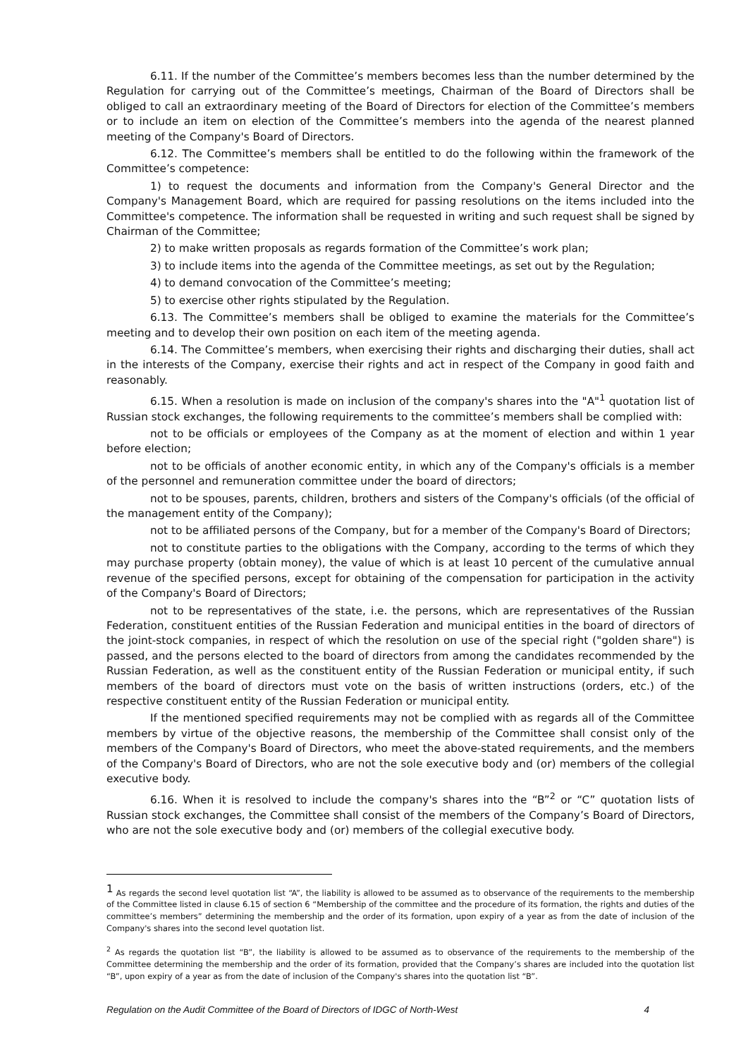6.11. If the number of the Committee’s members becomes less than the number determined by the Regulation for carrying out of the Committee’s meetings, Chairman of the Board of Directors shall be obliged to call an extraordinary meeting of the Board of Directors for election of the Committee’s members or to include an item on election of the Committee’s members into the agenda of the nearest planned meeting of the Company's Board of Directors.
6.12. The Committee’s members shall be entitled to do the following within the framework of the Committee’s competence:
1) to request the documents and information from the Company's General Director and the Company's Management Board, which are required for passing resolutions on the items included into the Committee's competence. The information shall be requested in writing and such request shall be signed by Chairman of the Committee;
2) to make written proposals as regards formation of the Committee’s work plan;
3) to include items into the agenda of the Committee meetings, as set out by the Regulation;
4) to demand convocation of the Committee’s meeting;
5) to exercise other rights stipulated by the Regulation.
6.13. The Committee’s members shall be obliged to examine the materials for the Committee’s meeting and to develop their own position on each item of the meeting agenda.
6.14. The Committee’s members, when exercising their rights and discharging their duties, shall act in the interests of the Company, exercise their rights and act in respect of the Company in good faith and reasonably.
6.15. When a resolution is made on inclusion of the company's shares into the "A"<sup>1</sup> quotation list of Russian stock exchanges, the following requirements to the committee’s members shall be complied with:
not to be officials or employees of the Company as at the moment of election and within 1 year before election;
not to be officials of another economic entity, in which any of the Company's officials is a member of the personnel and remuneration committee under the board of directors;
not to be spouses, parents, children, brothers and sisters of the Company's officials (of the official of the management entity of the Company);
not to be affiliated persons of the Company, but for a member of the Company's Board of Directors;
not to constitute parties to the obligations with the Company, according to the terms of which they may purchase property (obtain money), the value of which is at least 10 percent of the cumulative annual revenue of the specified persons, except for obtaining of the compensation for participation in the activity of the Company's Board of Directors;
not to be representatives of the state, i.e. the persons, which are representatives of the Russian Federation, constituent entities of the Russian Federation and municipal entities in the board of directors of the joint-stock companies, in respect of which the resolution on use of the special right ("golden share") is passed, and the persons elected to the board of directors from among the candidates recommended by the Russian Federation, as well as the constituent entity of the Russian Federation or municipal entity, if such members of the board of directors must vote on the basis of written instructions (orders, etc.) of the respective constituent entity of the Russian Federation or municipal entity.
If the mentioned specified requirements may not be complied with as regards all of the Committee members by virtue of the objective reasons, the membership of the Committee shall consist only of the members of the Company's Board of Directors, who meet the above-stated requirements, and the members of the Company's Board of Directors, who are not the sole executive body and (or) members of the collegial executive body.
6.16. When it is resolved to include the company's shares into the “B”<sup>2</sup> or “C” quotation lists of Russian stock exchanges, the Committee shall consist of the members of the Company’s Board of Directors, who are not the sole executive body and (or) members of the collegial executive body.
<sup>1</sup> As regards the second level quotation list “A”, the liability is allowed to be assumed as to observance of the requirements to the membership of the Committee listed in clause 6.15 of section 6 “Membership of the committee and the procedure of its formation, the rights and duties of the committee’s members” determining the membership and the order of its formation, upon expiry of a year as from the date of inclusion of the Company's shares into the second level quotation list.
<sup>2</sup> As regards the quotation list “B”, the liability is allowed to be assumed as to observance of the requirements to the membership of the Committee determining the membership and the order of its formation, provided that the Company’s shares are included into the quotation list “B”, upon expiry of a year as from the date of inclusion of the Company's shares into the quotation list “B”.
Regulation on the Audit Committee of the Board of Directors of IDGC of North-West 4